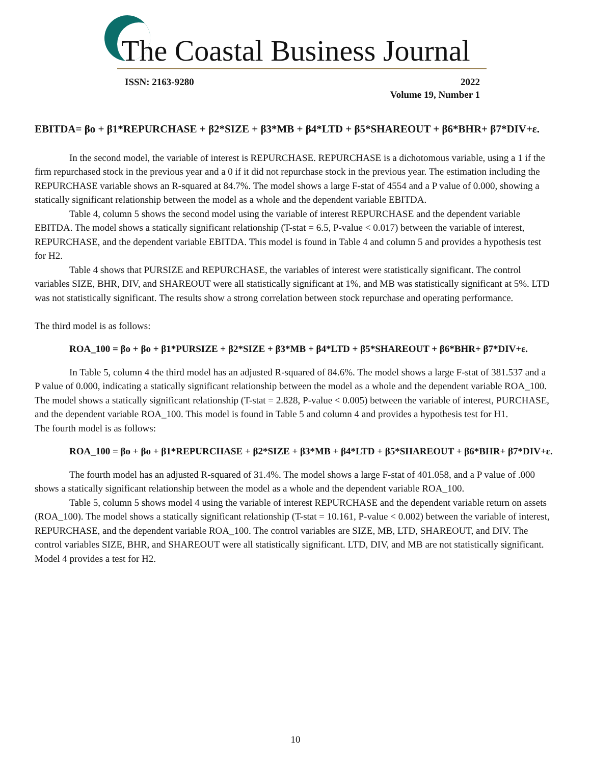The Coastal Business Journal
ISSN: 2163-9280 2022
Volume 19, Number 1
EBITDA= βo + β1*REPURCHASE + β2*SIZE + β3*MB + β4*LTD + β5*SHAREOUT + β6*BHR+ β7*DIV+ε.
In the second model, the variable of interest is REPURCHASE. REPURCHASE is a dichotomous variable, using a 1 if the firm repurchased stock in the previous year and a 0 if it did not repurchase stock in the previous year. The estimation including the REPURCHASE variable shows an R-squared at 84.7%. The model shows a large F-stat of 4554 and a P value of 0.000, showing a statically significant relationship between the model as a whole and the dependent variable EBITDA.
Table 4, column 5 shows the second model using the variable of interest REPURCHASE and the dependent variable EBITDA. The model shows a statically significant relationship (T-stat = 6.5, P-value < 0.017) between the variable of interest, REPURCHASE, and the dependent variable EBITDA. This model is found in Table 4 and column 5 and provides a hypothesis test for H2.
Table 4 shows that PURSIZE and REPURCHASE, the variables of interest were statistically significant. The control variables SIZE, BHR, DIV, and SHAREOUT were all statistically significant at 1%, and MB was statistically significant at 5%. LTD was not statistically significant. The results show a strong correlation between stock repurchase and operating performance.
The third model is as follows:
ROA_100 = βo + βo + β1*PURSIZE + β2*SIZE + β3*MB + β4*LTD + β5*SHAREOUT + β6*BHR+ β7*DIV+ε.
In Table 5, column 4 the third model has an adjusted R-squared of 84.6%. The model shows a large F-stat of 381.537 and a P value of 0.000, indicating a statically significant relationship between the model as a whole and the dependent variable ROA_100. The model shows a statically significant relationship (T-stat = 2.828, P-value < 0.005) between the variable of interest, PURCHASE, and the dependent variable ROA_100. This model is found in Table 5 and column 4 and provides a hypothesis test for H1.
The fourth model is as follows:
ROA_100 = βo + βo + β1*REPURCHASE + β2*SIZE + β3*MB + β4*LTD + β5*SHAREOUT + β6*BHR+ β7*DIV+ε.
The fourth model has an adjusted R-squared of 31.4%. The model shows a large F-stat of 401.058, and a P value of .000 shows a statically significant relationship between the model as a whole and the dependent variable ROA_100.
Table 5, column 5 shows model 4 using the variable of interest REPURCHASE and the dependent variable return on assets (ROA_100). The model shows a statically significant relationship (T-stat = 10.161, P-value < 0.002) between the variable of interest, REPURCHASE, and the dependent variable ROA_100. The control variables are SIZE, MB, LTD, SHAREOUT, and DIV. The control variables SIZE, BHR, and SHAREOUT were all statistically significant. LTD, DIV, and MB are not statistically significant. Model 4 provides a test for H2.
10